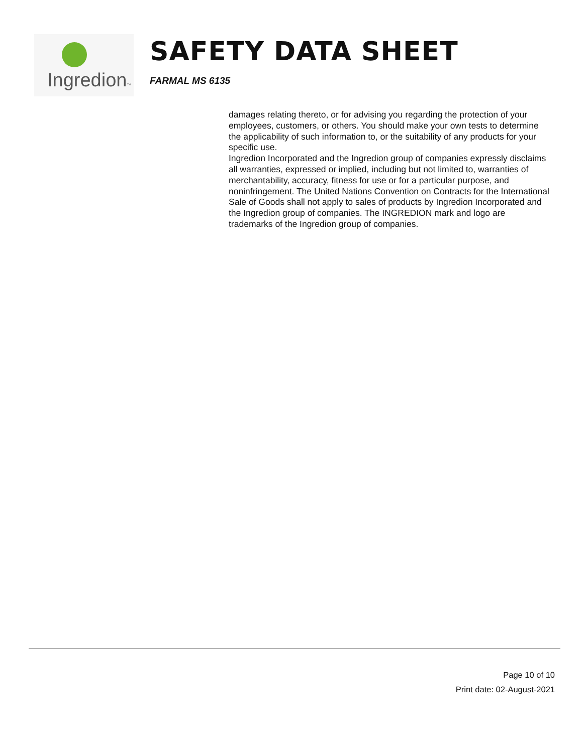Ingredion™
SAFETY DATA SHEET
FARMAL MS 6135
damages relating thereto, or for advising you regarding the protection of your employees, customers, or others. You should make your own tests to determine the applicability of such information to, or the suitability of any products for your specific use.
Ingredion Incorporated and the Ingredion group of companies expressly disclaims all warranties, expressed or implied, including but not limited to, warranties of merchantability, accuracy, fitness for use or for a particular purpose, and noninfringement. The United Nations Convention on Contracts for the International Sale of Goods shall not apply to sales of products by Ingredion Incorporated and the Ingredion group of companies. The INGREDION mark and logo are trademarks of the Ingredion group of companies.
Page 10 of 10
Print date: 02-August-2021